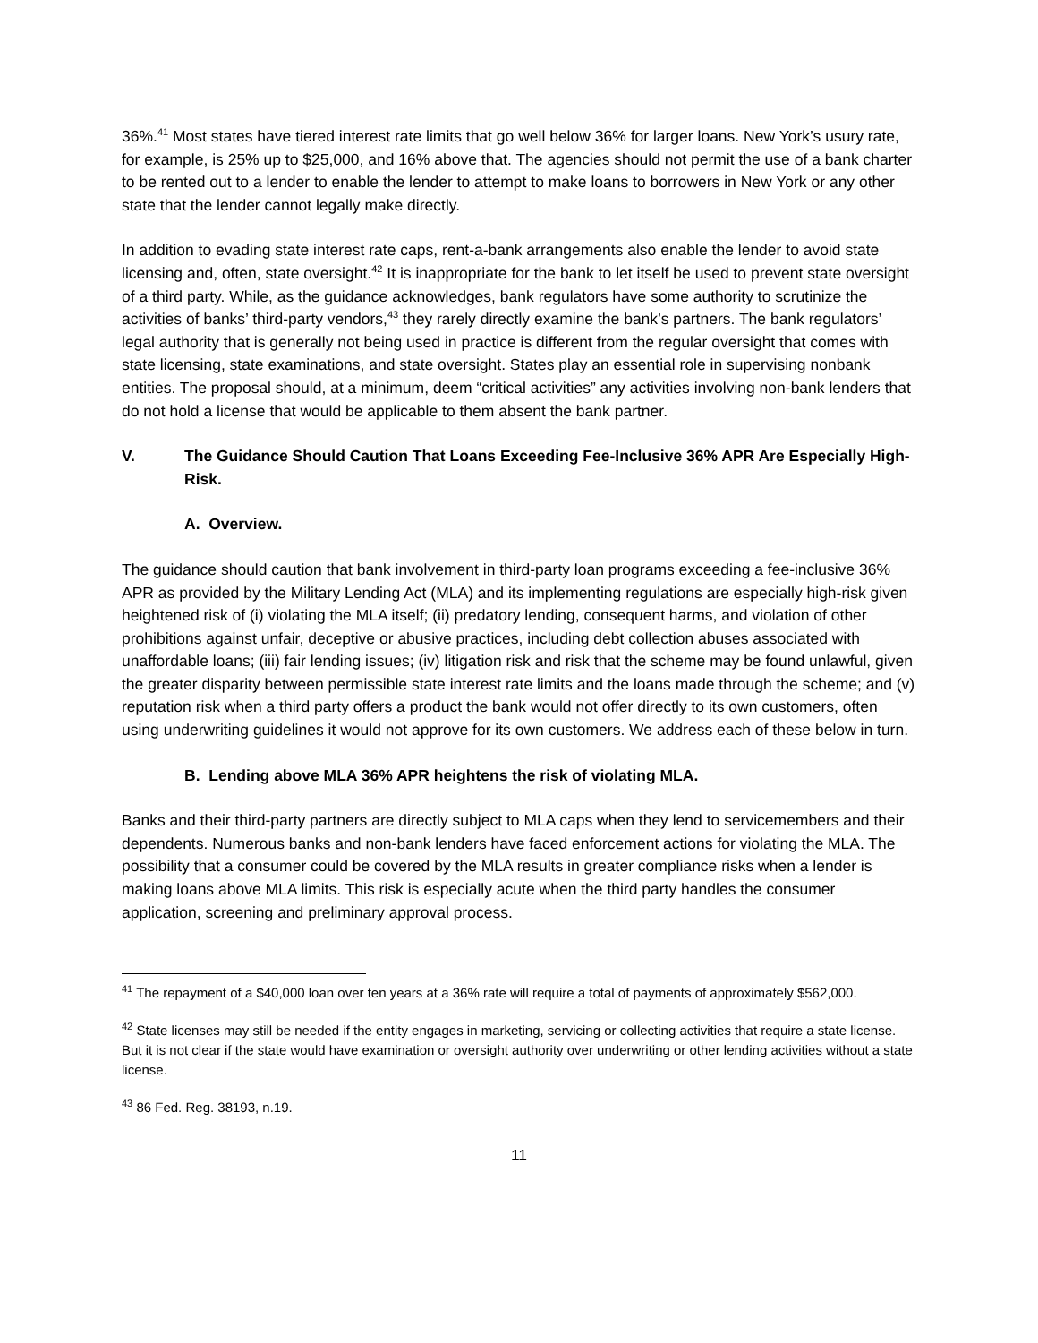36%.<sup>41</sup> Most states have tiered interest rate limits that go well below 36% for larger loans. New York’s usury rate, for example, is 25% up to $25,000, and 16% above that. The agencies should not permit the use of a bank charter to be rented out to a lender to enable the lender to attempt to make loans to borrowers in New York or any other state that the lender cannot legally make directly.
In addition to evading state interest rate caps, rent-a-bank arrangements also enable the lender to avoid state licensing and, often, state oversight.<sup>42</sup> It is inappropriate for the bank to let itself be used to prevent state oversight of a third party. While, as the guidance acknowledges, bank regulators have some authority to scrutinize the activities of banks’ third-party vendors,<sup>43</sup> they rarely directly examine the bank’s partners. The bank regulators’ legal authority that is generally not being used in practice is different from the regular oversight that comes with state licensing, state examinations, and state oversight. States play an essential role in supervising nonbank entities. The proposal should, at a minimum, deem “critical activities” any activities involving non-bank lenders that do not hold a license that would be applicable to them absent the bank partner.
V. The Guidance Should Caution That Loans Exceeding Fee-Inclusive 36% APR Are Especially High-Risk.
A. Overview.
The guidance should caution that bank involvement in third-party loan programs exceeding a fee-inclusive 36% APR as provided by the Military Lending Act (MLA) and its implementing regulations are especially high-risk given heightened risk of (i) violating the MLA itself; (ii) predatory lending, consequent harms, and violation of other prohibitions against unfair, deceptive or abusive practices, including debt collection abuses associated with unaffordable loans; (iii) fair lending issues; (iv) litigation risk and risk that the scheme may be found unlawful, given the greater disparity between permissible state interest rate limits and the loans made through the scheme; and (v) reputation risk when a third party offers a product the bank would not offer directly to its own customers, often using underwriting guidelines it would not approve for its own customers. We address each of these below in turn.
B. Lending above MLA 36% APR heightens the risk of violating MLA.
Banks and their third-party partners are directly subject to MLA caps when they lend to servicemembers and their dependents. Numerous banks and non-bank lenders have faced enforcement actions for violating the MLA. The possibility that a consumer could be covered by the MLA results in greater compliance risks when a lender is making loans above MLA limits. This risk is especially acute when the third party handles the consumer application, screening and preliminary approval process.
<sup>41</sup> The repayment of a $40,000 loan over ten years at a 36% rate will require a total of payments of approximately $562,000.
<sup>42</sup> State licenses may still be needed if the entity engages in marketing, servicing or collecting activities that require a state license. But it is not clear if the state would have examination or oversight authority over underwriting or other lending activities without a state license.
<sup>43</sup> 86 Fed. Reg. 38193, n.19.
11